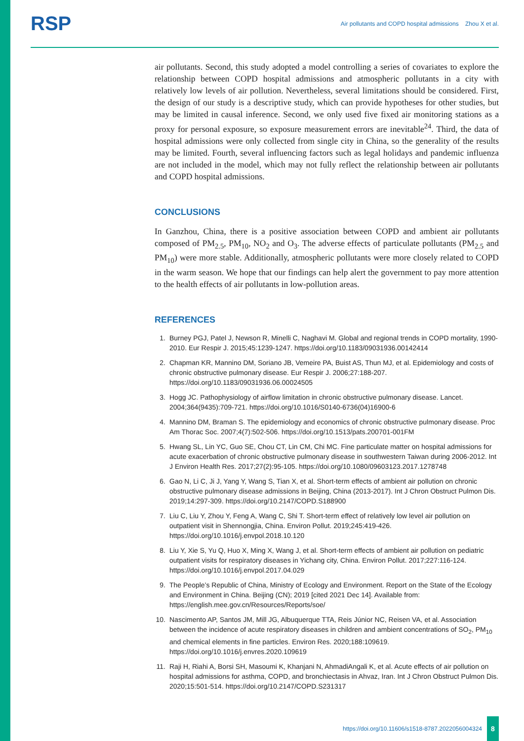RSP
Air pollutants and COPD hospital admissions Zhou X et al.
air pollutants. Second, this study adopted a model controlling a series of covariates to explore the relationship between COPD hospital admissions and atmospheric pollutants in a city with relatively low levels of air pollution. Nevertheless, several limitations should be considered. First, the design of our study is a descriptive study, which can provide hypotheses for other studies, but may be limited in causal inference. Second, we only used five fixed air monitoring stations as a proxy for personal exposure, so exposure measurement errors are inevitable<sup>24</sup>. Third, the data of hospital admissions were only collected from single city in China, so the generality of the results may be limited. Fourth, several influencing factors such as legal holidays and pandemic influenza are not included in the model, which may not fully reflect the relationship between air pollutants and COPD hospital admissions.
CONCLUSIONS
In Ganzhou, China, there is a positive association between COPD and ambient air pollutants composed of PM<sub>2.5</sub>, PM<sub>10</sub>, NO<sub>2</sub> and O<sub>3</sub>. The adverse effects of particulate pollutants (PM<sub>2.5</sub> and PM<sub>10</sub>) were more stable. Additionally, atmospheric pollutants were more closely related to COPD in the warm season. We hope that our findings can help alert the government to pay more attention to the health effects of air pollutants in low-pollution areas.
REFERENCES
1. Burney PGJ, Patel J, Newson R, Minelli C, Naghavi M. Global and regional trends in COPD mortality, 1990-2010. Eur Respir J. 2015;45:1239-1247. https://doi.org/10.1183/09031936.00142414
2. Chapman KR, Mannino DM, Soriano JB, Vemeire PA, Buist AS, Thun MJ, et al. Epidemiology and costs of chronic obstructive pulmonary disease. Eur Respir J. 2006;27:188-207. https://doi.org/10.1183/09031936.06.00024505
3. Hogg JC. Pathophysiology of airflow limitation in chronic obstructive pulmonary disease. Lancet. 2004;364(9435):709-721. https://doi.org/10.1016/S0140-6736(04)16900-6
4. Mannino DM, Braman S. The epidemiology and economics of chronic obstructive pulmonary disease. Proc Am Thorac Soc. 2007;4(7):502-506. https://doi.org/10.1513/pats.200701-001FM
5. Hwang SL, Lin YC, Guo SE, Chou CT, Lin CM, Chi MC. Fine particulate matter on hospital admissions for acute exacerbation of chronic obstructive pulmonary disease in southwestern Taiwan during 2006-2012. Int J Environ Health Res. 2017;27(2):95-105. https://doi.org/10.1080/09603123.2017.1278748
6. Gao N, Li C, Ji J, Yang Y, Wang S, Tian X, et al. Short-term effects of ambient air pollution on chronic obstructive pulmonary disease admissions in Beijing, China (2013-2017). Int J Chron Obstruct Pulmon Dis. 2019;14:297-309. https://doi.org/10.2147/COPD.S188900
7. Liu C, Liu Y, Zhou Y, Feng A, Wang C, Shi T. Short-term effect of relatively low level air pollution on outpatient visit in Shennongjia, China. Environ Pollut. 2019;245:419-426. https://doi.org/10.1016/j.envpol.2018.10.120
8. Liu Y, Xie S, Yu Q, Huo X, Ming X, Wang J, et al. Short-term effects of ambient air pollution on pediatric outpatient visits for respiratory diseases in Yichang city, China. Environ Pollut. 2017;227:116-124. https://doi.org/10.1016/j.envpol.2017.04.029
9. The People’s Republic of China, Ministry of Ecology and Environment. Report on the State of the Ecology and Environment in China. Beijing (CN); 2019 [cited 2021 Dec 14]. Available from: https://english.mee.gov.cn/Resources/Reports/soe/
10. Nascimento AP, Santos JM, Mill JG, Albuquerque TTA, Reis Júnior NC, Reisen VA, et al. Association between the incidence of acute respiratory diseases in children and ambient concentrations of SO<sub>2</sub>, PM<sub>10</sub> and chemical elements in fine particles. Environ Res. 2020;188:109619. https://doi.org/10.1016/j.envres.2020.109619
11. Raji H, Riahi A, Borsi SH, Masoumi K, Khanjani N, AhmadiAngali K, et al. Acute effects of air pollution on hospital admissions for asthma, COPD, and bronchiectasis in Ahvaz, Iran. Int J Chron Obstruct Pulmon Dis. 2020;15:501-514. https://doi.org/10.2147/COPD.S231317
https://doi.org/10.11606/s1518-8787.2022056004324
8